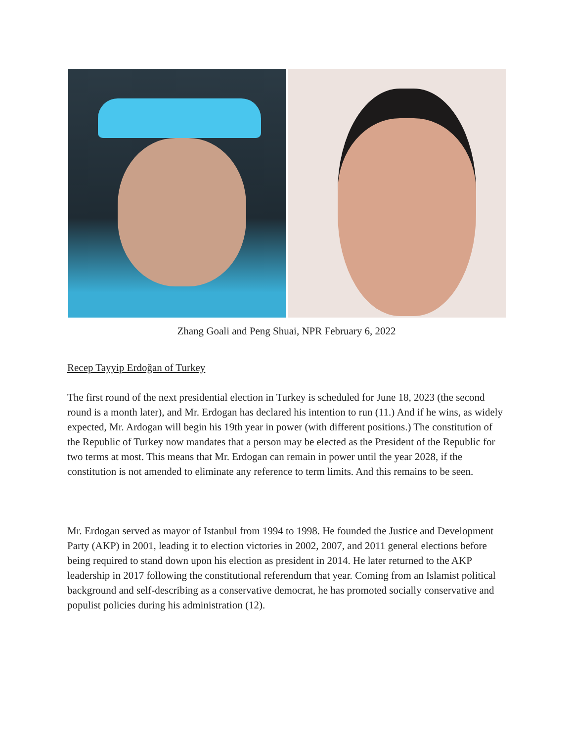Zhang Goali and Peng Shuai, NPR February 6, 2022
Recep Tayyip Erdoğan of Turkey
The first round of the next presidential election in Turkey is scheduled for June 18, 2023 (the second round is a month later), and Mr. Erdogan has declared his intention to run (11.) And if he wins, as widely expected, Mr. Ardogan will begin his 19th year in power (with different positions.) The constitution of the Republic of Turkey now mandates that a person may be elected as the President of the Republic for two terms at most. This means that Mr. Erdogan can remain in power until the year 2028, if the constitution is not amended to eliminate any reference to term limits. And this remains to be seen.
Mr. Erdogan served as mayor of Istanbul from 1994 to 1998. He founded the Justice and Development Party (AKP) in 2001, leading it to election victories in 2002, 2007, and 2011 general elections before being required to stand down upon his election as president in 2014. He later returned to the AKP leadership in 2017 following the constitutional referendum that year. Coming from an Islamist political background and self-describing as a conservative democrat, he has promoted socially conservative and populist policies during his administration (12).